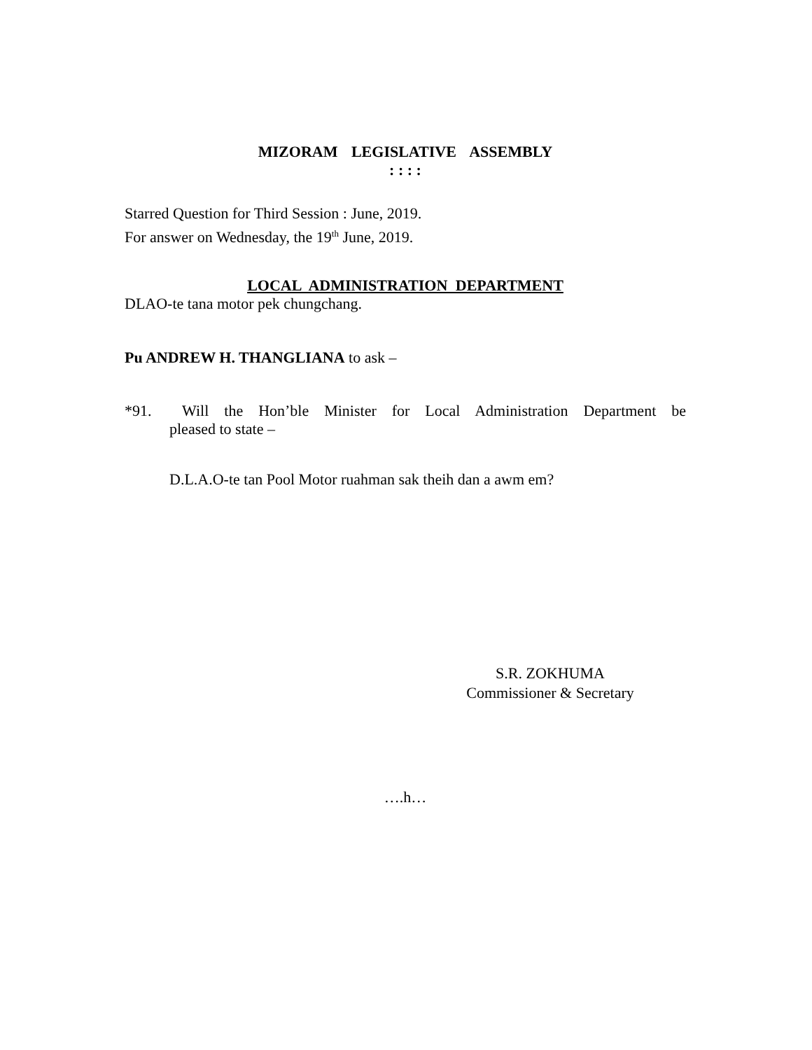MIZORAM LEGISLATIVE ASSEMBLY
: : : :
Starred Question for Third Session : June, 2019.
For answer on Wednesday, the 19<sup>th</sup> June, 2019.
LOCAL ADMINISTRATION DEPARTMENT
DLAO-te tana motor pek chungchang.
Pu ANDREW H. THANGLIANA to ask –
*91. Will the Hon’ble Minister for Local Administration Department be
pleased to state –
D.L.A.O-te tan Pool Motor ruahman sak theih dan a awm em?
S.R. ZOKHUMA
Commissioner & Secretary
….h…